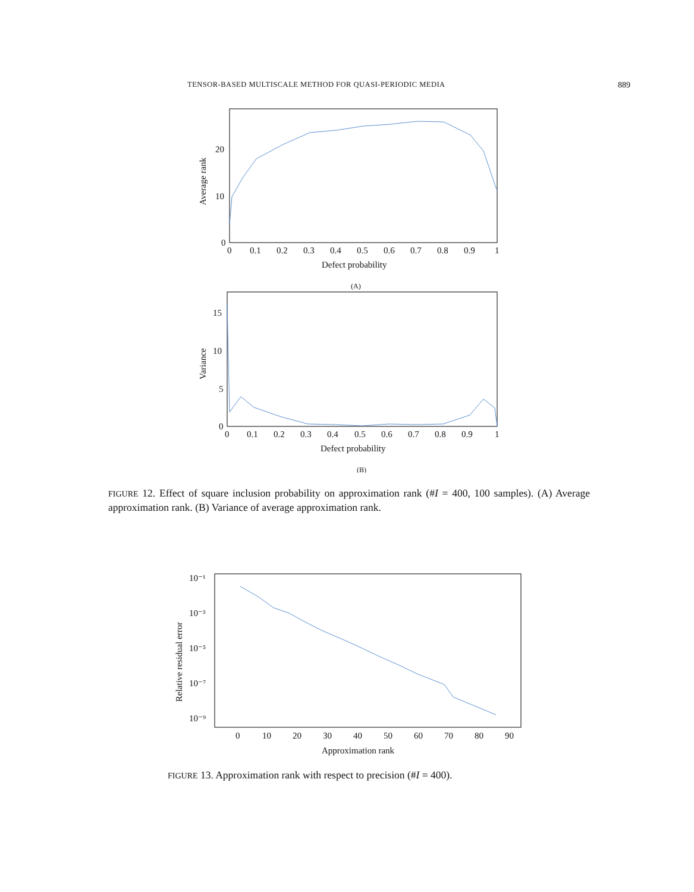TENSOR-BASED MULTISCALE METHOD FOR QUASI-PERIODIC MEDIA 889
0
10
20
0
0.1
0.2
0.3
0.4
0.5
0.6
0.7
0.8
0.9
1
Defect probability
Average rank
(A)
0
5
10
15
0
0.1
0.2
0.3
0.4
0.5
0.6
0.7
0.8
0.9
1
Defect probability
Variance
(B)
FIGURE 12. Effect of square inclusion probability on approximation rank (#I = 400, 100 samples). (A) Average approximation rank. (B) Variance of average approximation rank.
10⁻¹
10⁻³
10⁻⁵
10⁻⁷
10⁻⁹
0
10
20
30
40
50
60
70
80
90
Approximation rank
Relative residual error
FIGURE 13. Approximation rank with respect to precision (#I = 400).